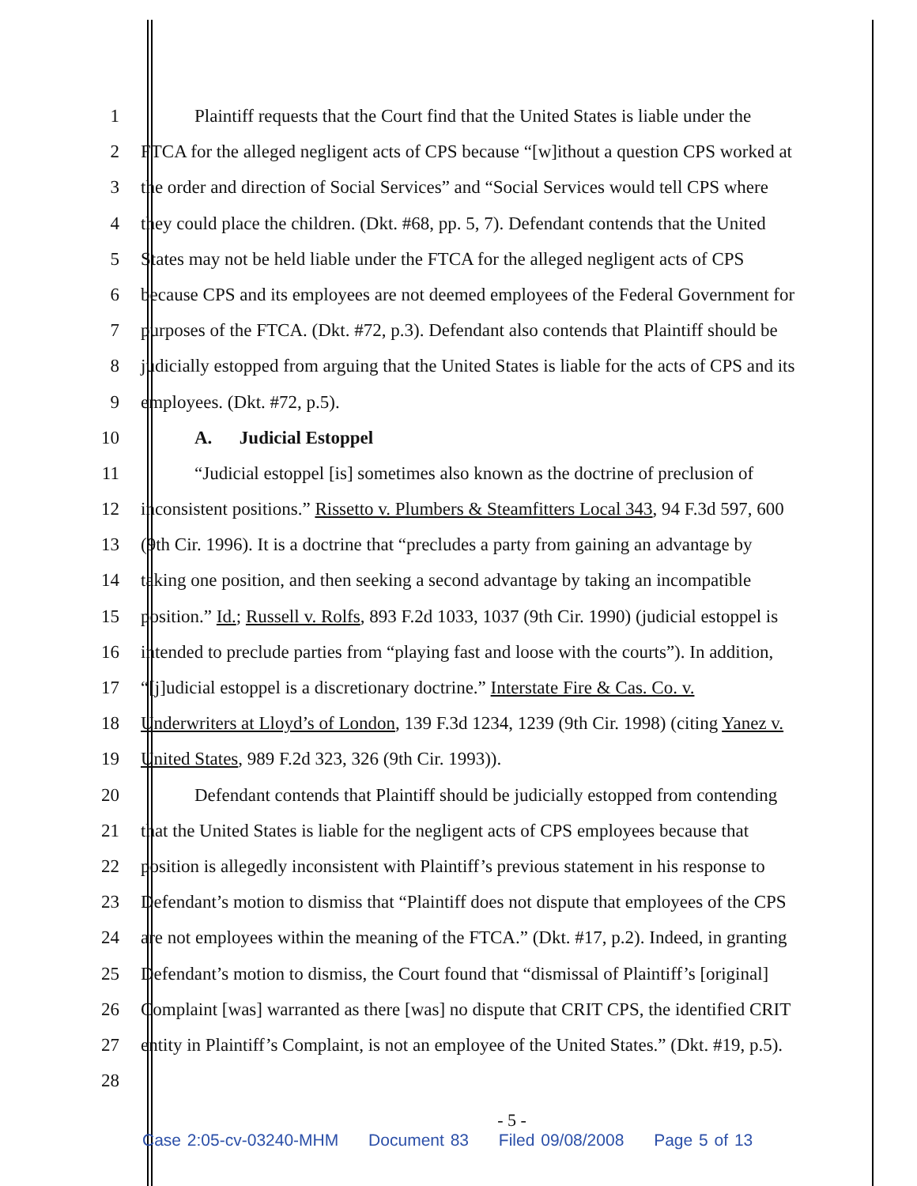1 Plaintiff requests that the Court find that the United States is liable under the
2 FTCA for the alleged negligent acts of CPS because “[w]ithout a question CPS worked at
3 the order and direction of Social Services” and “Social Services would tell CPS where
4 they could place the children. (Dkt. #68, pp. 5, 7). Defendant contends that the United
5 States may not be held liable under the FTCA for the alleged negligent acts of CPS
6 because CPS and its employees are not deemed employees of the Federal Government for
7 purposes of the FTCA. (Dkt. #72, p.3). Defendant also contends that Plaintiff should be
8 judicially estopped from arguing that the United States is liable for the acts of CPS and its
9 employees. (Dkt. #72, p.5).
10 A. Judicial Estoppel
11 “Judicial estoppel [is] sometimes also known as the doctrine of preclusion of
12 inconsistent positions.” Rissetto v. Plumbers & Steamfitters Local 343, 94 F.3d 597, 600
13 (9th Cir. 1996). It is a doctrine that “precludes a party from gaining an advantage by
14 taking one position, and then seeking a second advantage by taking an incompatible
15 position.” Id.; Russell v. Rolfs, 893 F.2d 1033, 1037 (9th Cir. 1990) (judicial estoppel is
16 intended to preclude parties from “playing fast and loose with the courts”). In addition,
17 “[j]udicial estoppel is a discretionary doctrine.” Interstate Fire & Cas. Co. v.
18 Underwriters at Lloyd’s of London, 139 F.3d 1234, 1239 (9th Cir. 1998) (citing Yanez v.
19 United States, 989 F.2d 323, 326 (9th Cir. 1993)).
20 Defendant contends that Plaintiff should be judicially estopped from contending
21 that the United States is liable for the negligent acts of CPS employees because that
22 position is allegedly inconsistent with Plaintiff’s previous statement in his response to
23 Defendant’s motion to dismiss that “Plaintiff does not dispute that employees of the CPS
24 are not employees within the meaning of the FTCA.” (Dkt. #17, p.2). Indeed, in granting
25 Defendant’s motion to dismiss, the Court found that “dismissal of Plaintiff’s [original]
26 Complaint [was] warranted as there [was] no dispute that CRIT CPS, the identified CRIT
27 entity in Plaintiff’s Complaint, is not an employee of the United States.” (Dkt. #19, p.5).
28
- 5 -
Case 2:05-cv-03240-MHM Document 83 Filed 09/08/2008 Page 5 of 13